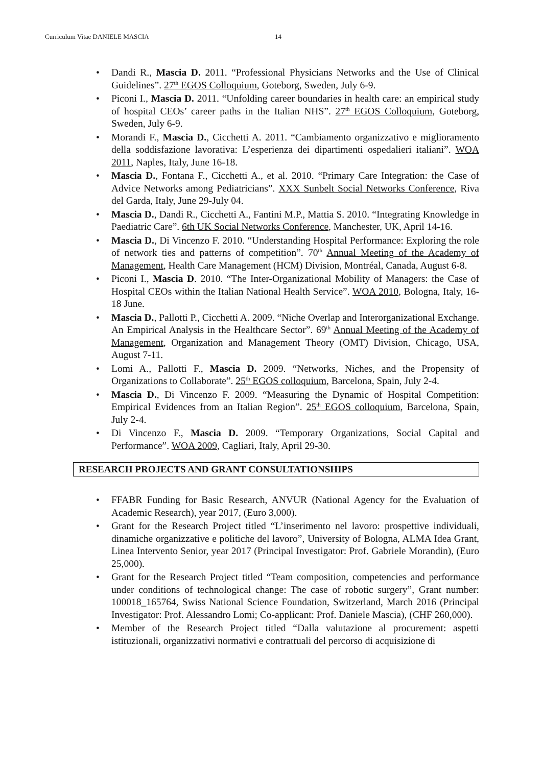Curriculum Vitae DANIELE MASCIA 14
• Dandi R., Mascia D. 2011. “Professional Physicians Networks and the Use of Clinical Guidelines”. 27<sup>th</sup> EGOS Colloquium, Goteborg, Sweden, July 6-9.
• Piconi I., Mascia D. 2011. “Unfolding career boundaries in health care: an empirical study of hospital CEOs’ career paths in the Italian NHS”. 27<sup>th</sup> EGOS Colloquium, Goteborg, Sweden, July 6-9.
• Morandi F., Mascia D., Cicchetti A. 2011. “Cambiamento organizzativo e miglioramento della soddisfazione lavorativa: L’esperienza dei dipartimenti ospedalieri italiani”. WOA 2011, Naples, Italy, June 16-18.
• Mascia D., Fontana F., Cicchetti A., et al. 2010. “Primary Care Integration: the Case of Advice Networks among Pediatricians”. XXX Sunbelt Social Networks Conference, Riva del Garda, Italy, June 29-July 04.
• Mascia D., Dandi R., Cicchetti A., Fantini M.P., Mattia S. 2010. “Integrating Knowledge in Paediatric Care”. 6th UK Social Networks Conference, Manchester, UK, April 14-16.
• Mascia D., Di Vincenzo F. 2010. “Understanding Hospital Performance: Exploring the role of network ties and patterns of competition”. 70<sup>th</sup> Annual Meeting of the Academy of Management, Health Care Management (HCM) Division, Montréal, Canada, August 6-8.
• Piconi I., Mascia D. 2010. “The Inter-Organizational Mobility of Managers: the Case of Hospital CEOs within the Italian National Health Service”. WOA 2010, Bologna, Italy, 16-18 June.
• Mascia D., Pallotti P., Cicchetti A. 2009. “Niche Overlap and Interorganizational Exchange. An Empirical Analysis in the Healthcare Sector”. 69<sup>th</sup> Annual Meeting of the Academy of Management, Organization and Management Theory (OMT) Division, Chicago, USA, August 7-11.
• Lomi A., Pallotti F., Mascia D. 2009. “Networks, Niches, and the Propensity of Organizations to Collaborate”. 25<sup>th</sup> EGOS colloquium, Barcelona, Spain, July 2-4.
• Mascia D., Di Vincenzo F. 2009. “Measuring the Dynamic of Hospital Competition: Empirical Evidences from an Italian Region”. 25<sup>th</sup> EGOS colloquium, Barcelona, Spain, July 2-4.
• Di Vincenzo F., Mascia D. 2009. “Temporary Organizations, Social Capital and Performance”. WOA 2009, Cagliari, Italy, April 29-30.
RESEARCH PROJECTS AND GRANT CONSULTATIONSHIPS
• FFABR Funding for Basic Research, ANVUR (National Agency for the Evaluation of Academic Research), year 2017, (Euro 3,000).
• Grant for the Research Project titled “L’inserimento nel lavoro: prospettive individuali, dinamiche organizzative e politiche del lavoro”, University of Bologna, ALMA Idea Grant, Linea Intervento Senior, year 2017 (Principal Investigator: Prof. Gabriele Morandin), (Euro 25,000).
• Grant for the Research Project titled “Team composition, competencies and performance under conditions of technological change: The case of robotic surgery”, Grant number: 100018_165764, Swiss National Science Foundation, Switzerland, March 2016 (Principal Investigator: Prof. Alessandro Lomi; Co-applicant: Prof. Daniele Mascia), (CHF 260,000).
• Member of the Research Project titled “Dalla valutazione al procurement: aspetti istituzionali, organizzativi normativi e contrattuali del percorso di acquisizione di